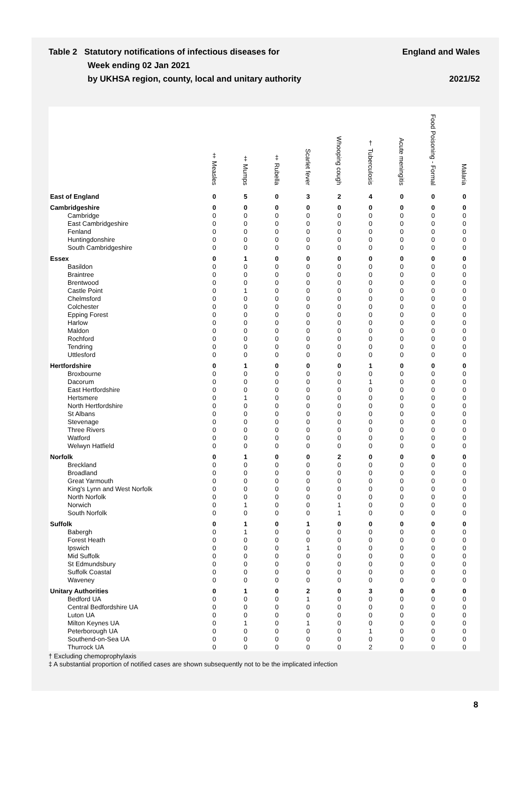Table 2 Statutory notifications of infectious diseases for
Week ending 02 Jan 2021
by UKHSA region, county, local and unitary authority
England and Wales
2021/52
| | ‡ Measles | ‡ Mumps | ‡ Rubella | Scarlet fever | Whooping cough | † Tuberculosis | Acute meningitis | Food Poisoning - Formal | Malaria |
| --- | --- | --- | --- | --- | --- | --- | --- | --- | --- |
| East of England | 0 | 5 | 0 | 3 | 2 | 4 | 0 | 0 | 0 |
| Cambridgeshire | 0 | 0 | 0 | 0 | 0 | 0 | 0 | 0 | 0 |
| Cambridge | 0 | 0 | 0 | 0 | 0 | 0 | 0 | 0 | 0 |
| East Cambridgeshire | 0 | 0 | 0 | 0 | 0 | 0 | 0 | 0 | 0 |
| Fenland | 0 | 0 | 0 | 0 | 0 | 0 | 0 | 0 | 0 |
| Huntingdonshire | 0 | 0 | 0 | 0 | 0 | 0 | 0 | 0 | 0 |
| South Cambridgeshire | 0 | 0 | 0 | 0 | 0 | 0 | 0 | 0 | 0 |
| Essex | 0 | 1 | 0 | 0 | 0 | 0 | 0 | 0 | 0 |
| Basildon | 0 | 0 | 0 | 0 | 0 | 0 | 0 | 0 | 0 |
| Braintree | 0 | 0 | 0 | 0 | 0 | 0 | 0 | 0 | 0 |
| Brentwood | 0 | 0 | 0 | 0 | 0 | 0 | 0 | 0 | 0 |
| Castle Point | 0 | 1 | 0 | 0 | 0 | 0 | 0 | 0 | 0 |
| Chelmsford | 0 | 0 | 0 | 0 | 0 | 0 | 0 | 0 | 0 |
| Colchester | 0 | 0 | 0 | 0 | 0 | 0 | 0 | 0 | 0 |
| Epping Forest | 0 | 0 | 0 | 0 | 0 | 0 | 0 | 0 | 0 |
| Harlow | 0 | 0 | 0 | 0 | 0 | 0 | 0 | 0 | 0 |
| Maldon | 0 | 0 | 0 | 0 | 0 | 0 | 0 | 0 | 0 |
| Rochford | 0 | 0 | 0 | 0 | 0 | 0 | 0 | 0 | 0 |
| Tendring | 0 | 0 | 0 | 0 | 0 | 0 | 0 | 0 | 0 |
| Uttlesford | 0 | 0 | 0 | 0 | 0 | 0 | 0 | 0 | 0 |
| Hertfordshire | 0 | 1 | 0 | 0 | 0 | 1 | 0 | 0 | 0 |
| Broxbourne | 0 | 0 | 0 | 0 | 0 | 0 | 0 | 0 | 0 |
| Dacorum | 0 | 0 | 0 | 0 | 0 | 1 | 0 | 0 | 0 |
| East Hertfordshire | 0 | 0 | 0 | 0 | 0 | 0 | 0 | 0 | 0 |
| Hertsmere | 0 | 1 | 0 | 0 | 0 | 0 | 0 | 0 | 0 |
| North Hertfordshire | 0 | 0 | 0 | 0 | 0 | 0 | 0 | 0 | 0 |
| St Albans | 0 | 0 | 0 | 0 | 0 | 0 | 0 | 0 | 0 |
| Stevenage | 0 | 0 | 0 | 0 | 0 | 0 | 0 | 0 | 0 |
| Three Rivers | 0 | 0 | 0 | 0 | 0 | 0 | 0 | 0 | 0 |
| Watford | 0 | 0 | 0 | 0 | 0 | 0 | 0 | 0 | 0 |
| Welwyn Hatfield | 0 | 0 | 0 | 0 | 0 | 0 | 0 | 0 | 0 |
| Norfolk | 0 | 1 | 0 | 0 | 2 | 0 | 0 | 0 | 0 |
| Breckland | 0 | 0 | 0 | 0 | 0 | 0 | 0 | 0 | 0 |
| Broadland | 0 | 0 | 0 | 0 | 0 | 0 | 0 | 0 | 0 |
| Great Yarmouth | 0 | 0 | 0 | 0 | 0 | 0 | 0 | 0 | 0 |
| King's Lynn and West Norfolk | 0 | 0 | 0 | 0 | 0 | 0 | 0 | 0 | 0 |
| North Norfolk | 0 | 0 | 0 | 0 | 0 | 0 | 0 | 0 | 0 |
| Norwich | 0 | 1 | 0 | 0 | 1 | 0 | 0 | 0 | 0 |
| South Norfolk | 0 | 0 | 0 | 0 | 1 | 0 | 0 | 0 | 0 |
| Suffolk | 0 | 1 | 0 | 1 | 0 | 0 | 0 | 0 | 0 |
| Babergh | 0 | 1 | 0 | 0 | 0 | 0 | 0 | 0 | 0 |
| Forest Heath | 0 | 0 | 0 | 0 | 0 | 0 | 0 | 0 | 0 |
| Ipswich | 0 | 0 | 0 | 1 | 0 | 0 | 0 | 0 | 0 |
| Mid Suffolk | 0 | 0 | 0 | 0 | 0 | 0 | 0 | 0 | 0 |
| St Edmundsbury | 0 | 0 | 0 | 0 | 0 | 0 | 0 | 0 | 0 |
| Suffolk Coastal | 0 | 0 | 0 | 0 | 0 | 0 | 0 | 0 | 0 |
| Waveney | 0 | 0 | 0 | 0 | 0 | 0 | 0 | 0 | 0 |
| Unitary Authorities | 0 | 1 | 0 | 2 | 0 | 3 | 0 | 0 | 0 |
| Bedford UA | 0 | 0 | 0 | 1 | 0 | 0 | 0 | 0 | 0 |
| Central Bedfordshire UA | 0 | 0 | 0 | 0 | 0 | 0 | 0 | 0 | 0 |
| Luton UA | 0 | 0 | 0 | 0 | 0 | 0 | 0 | 0 | 0 |
| Milton Keynes UA | 0 | 1 | 0 | 1 | 0 | 0 | 0 | 0 | 0 |
| Peterborough UA | 0 | 0 | 0 | 0 | 0 | 1 | 0 | 0 | 0 |
| Southend-on-Sea UA | 0 | 0 | 0 | 0 | 0 | 0 | 0 | 0 | 0 |
| Thurrock UA | 0 | 0 | 0 | 0 | 0 | 2 | 0 | 0 | 0 |
† Excluding chemoprophylaxis
‡ A substantial proportion of notified cases are shown subsequently not to be the implicated infection
8